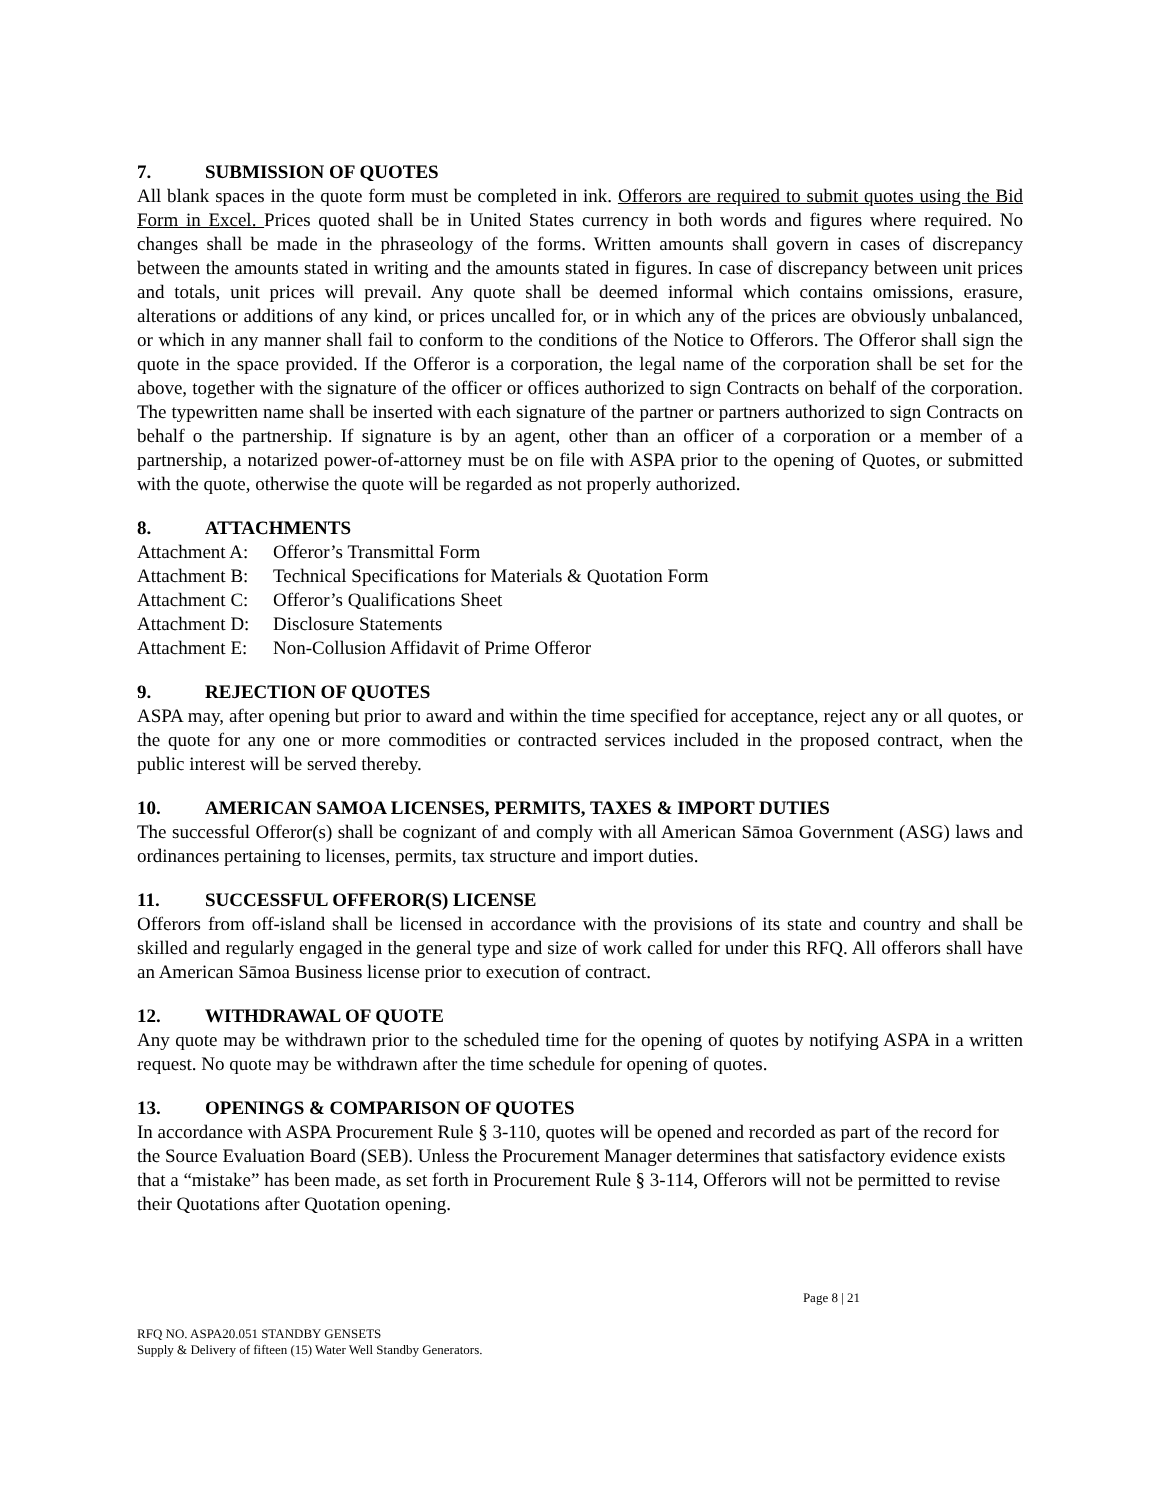7. SUBMISSION OF QUOTES
All blank spaces in the quote form must be completed in ink. Offerors are required to submit quotes using the Bid Form in Excel. Prices quoted shall be in United States currency in both words and figures where required. No changes shall be made in the phraseology of the forms. Written amounts shall govern in cases of discrepancy between the amounts stated in writing and the amounts stated in figures. In case of discrepancy between unit prices and totals, unit prices will prevail. Any quote shall be deemed informal which contains omissions, erasure, alterations or additions of any kind, or prices uncalled for, or in which any of the prices are obviously unbalanced, or which in any manner shall fail to conform to the conditions of the Notice to Offerors. The Offeror shall sign the quote in the space provided. If the Offeror is a corporation, the legal name of the corporation shall be set for the above, together with the signature of the officer or offices authorized to sign Contracts on behalf of the corporation. The typewritten name shall be inserted with each signature of the partner or partners authorized to sign Contracts on behalf o the partnership. If signature is by an agent, other than an officer of a corporation or a member of a partnership, a notarized power-of-attorney must be on file with ASPA prior to the opening of Quotes, or submitted with the quote, otherwise the quote will be regarded as not properly authorized.
8. ATTACHMENTS
Attachment A: Offeror’s Transmittal Form
Attachment B: Technical Specifications for Materials & Quotation Form
Attachment C: Offeror’s Qualifications Sheet
Attachment D: Disclosure Statements
Attachment E: Non-Collusion Affidavit of Prime Offeror
9. REJECTION OF QUOTES
ASPA may, after opening but prior to award and within the time specified for acceptance, reject any or all quotes, or the quote for any one or more commodities or contracted services included in the proposed contract, when the public interest will be served thereby.
10. AMERICAN SAMOA LICENSES, PERMITS, TAXES & IMPORT DUTIES
The successful Offeror(s) shall be cognizant of and comply with all American Sāmoa Government (ASG) laws and ordinances pertaining to licenses, permits, tax structure and import duties.
11. SUCCESSFUL OFFEROR(S) LICENSE
Offerors from off-island shall be licensed in accordance with the provisions of its state and country and shall be skilled and regularly engaged in the general type and size of work called for under this RFQ. All offerors shall have an American Sāmoa Business license prior to execution of contract.
12. WITHDRAWAL OF QUOTE
Any quote may be withdrawn prior to the scheduled time for the opening of quotes by notifying ASPA in a written request. No quote may be withdrawn after the time schedule for opening of quotes.
13. OPENINGS & COMPARISON OF QUOTES
In accordance with ASPA Procurement Rule § 3-110, quotes will be opened and recorded as part of the record for the Source Evaluation Board (SEB). Unless the Procurement Manager determines that satisfactory evidence exists that a “mistake” has been made, as set forth in Procurement Rule § 3-114, Offerors will not be permitted to revise their Quotations after Quotation opening.
Page 8 | 21
RFQ NO. ASPA20.051 STANDBY GENSETS
Supply & Delivery of fifteen (15) Water Well Standby Generators.